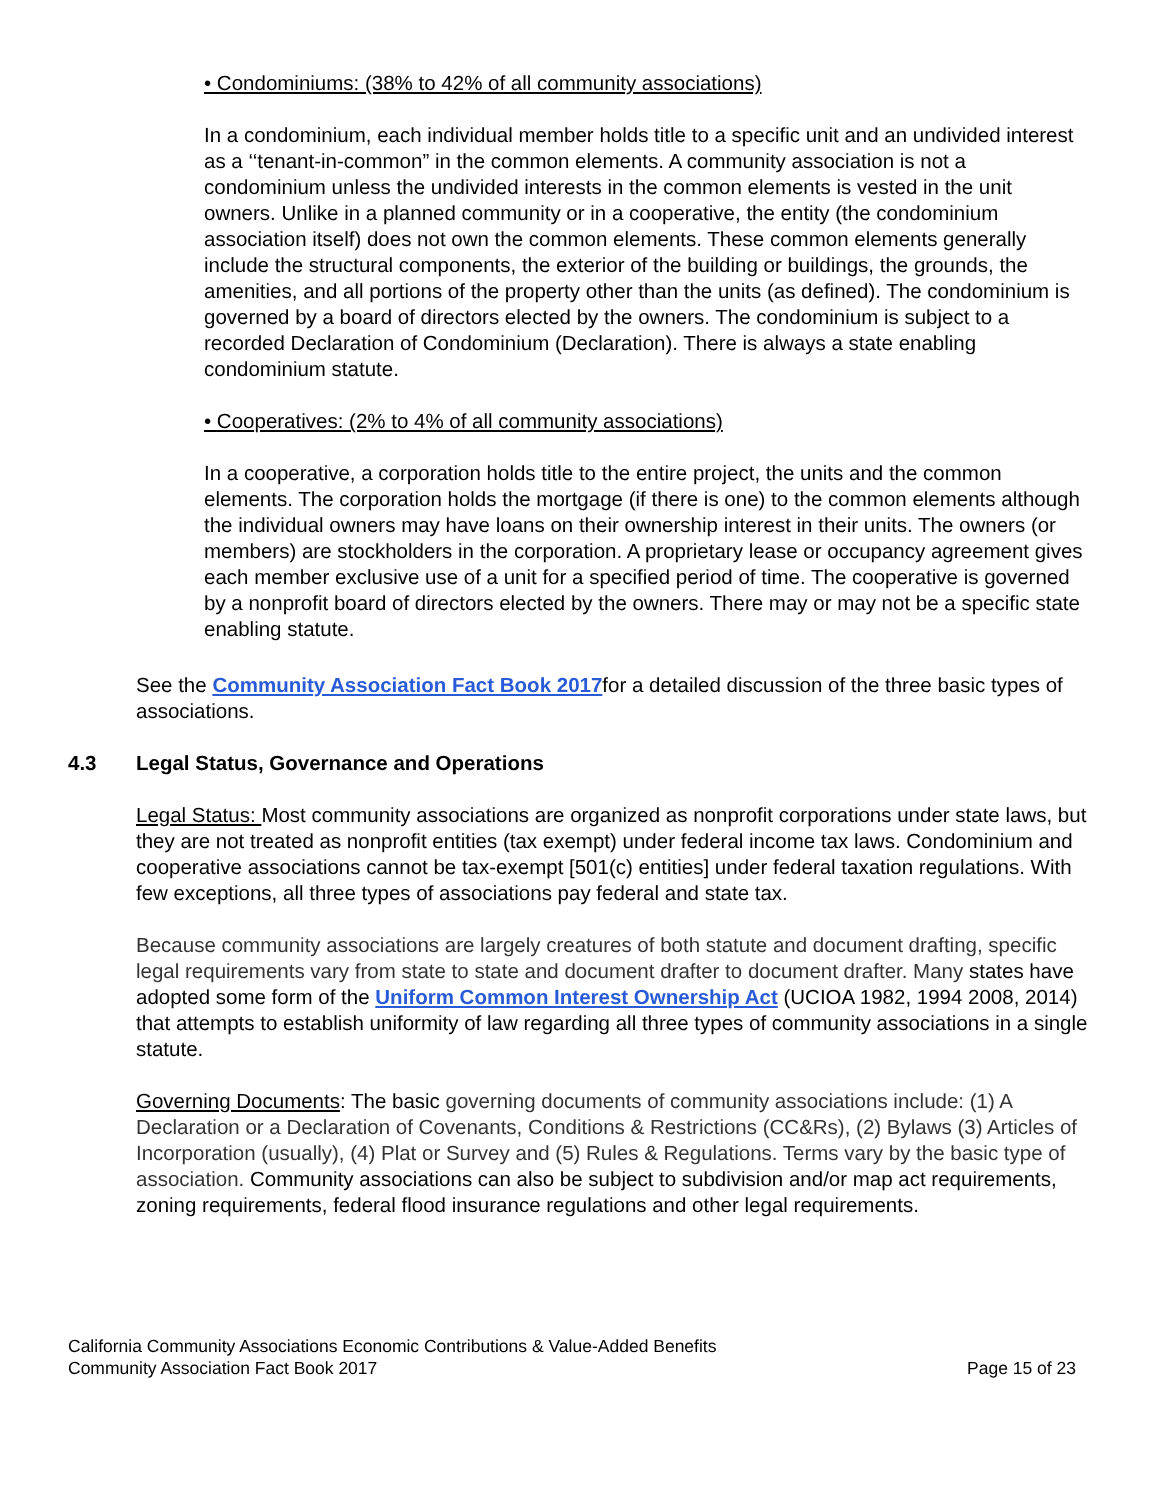• Condominiums: (38% to 42% of all community associations)
In a condominium, each individual member holds title to a specific unit and an undivided interest as a ‘‘tenant-in-common” in the common elements. A community association is not a condominium unless the undivided interests in the common elements is vested in the unit owners. Unlike in a planned community or in a cooperative, the entity (the condominium association itself) does not own the common elements. These common elements generally include the structural components, the exterior of the building or buildings, the grounds, the amenities, and all portions of the property other than the units (as defined). The condominium is governed by a board of directors elected by the owners. The condominium is subject to a recorded Declaration of Condominium (Declaration). There is always a state enabling condominium statute.
• Cooperatives: (2% to 4% of all community associations)
In a cooperative, a corporation holds title to the entire project, the units and the common elements. The corporation holds the mortgage (if there is one) to the common elements although the individual owners may have loans on their ownership interest in their units. The owners (or members) are stockholders in the corporation. A proprietary lease or occupancy agreement gives each member exclusive use of a unit for a specified period of time. The cooperative is governed by a nonprofit board of directors elected by the owners. There may or may not be a specific state enabling statute.
See the Community Association Fact Book 2017for a detailed discussion of the three basic types of associations.
4.3 Legal Status, Governance and Operations
Legal Status: Most community associations are organized as nonprofit corporations under state laws, but they are not treated as nonprofit entities (tax exempt) under federal income tax laws. Condominium and cooperative associations cannot be tax-exempt [501(c) entities] under federal taxation regulations. With few exceptions, all three types of associations pay federal and state tax.
Because community associations are largely creatures of both statute and document drafting, specific legal requirements vary from state to state and document drafter to document drafter. Many states have adopted some form of the Uniform Common Interest Ownership Act (UCIOA 1982, 1994 2008, 2014) that attempts to establish uniformity of law regarding all three types of community associations in a single statute.
Governing Documents: The basic governing documents of community associations include: (1) A Declaration or a Declaration of Covenants, Conditions & Restrictions (CC&Rs), (2) Bylaws (3) Articles of Incorporation (usually), (4) Plat or Survey and (5) Rules & Regulations. Terms vary by the basic type of association. Community associations can also be subject to subdivision and/or map act requirements, zoning requirements, federal flood insurance regulations and other legal requirements.
California Community Associations Economic Contributions & Value-Added Benefits
Community Association Fact Book 2017 Page 15 of 23